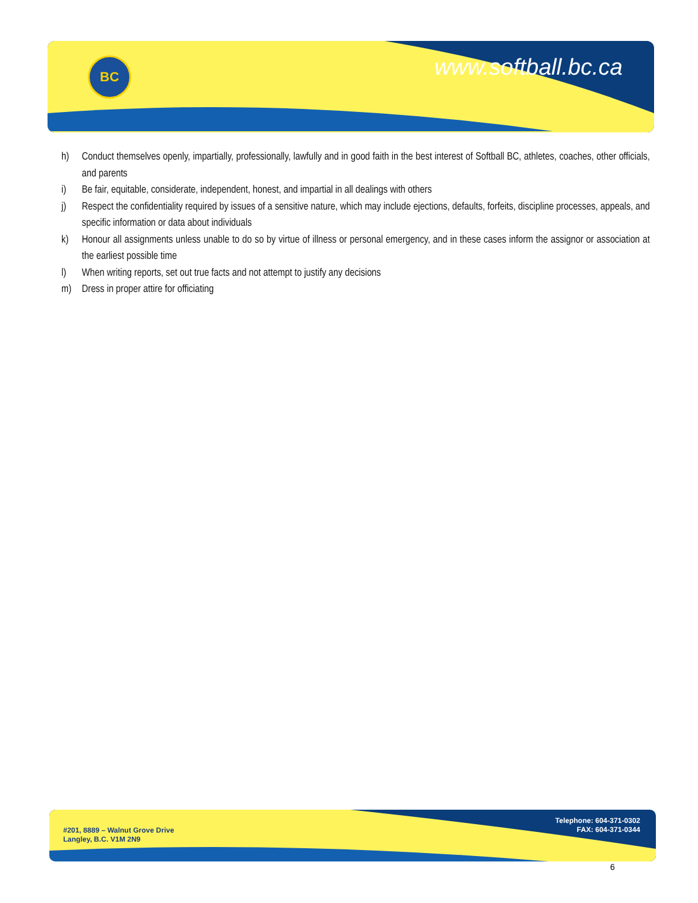BC www.softball.bc.ca
h) Conduct themselves openly, impartially, professionally, lawfully and in good faith in the best interest of Softball BC, athletes, coaches, other officials, and parents
i) Be fair, equitable, considerate, independent, honest, and impartial in all dealings with others
j) Respect the confidentiality required by issues of a sensitive nature, which may include ejections, defaults, forfeits, discipline processes, appeals, and specific information or data about individuals
k) Honour all assignments unless unable to do so by virtue of illness or personal emergency, and in these cases inform the assignor or association at the earliest possible time
l) When writing reports, set out true facts and not attempt to justify any decisions
m) Dress in proper attire for officiating
#201, 8889 – Walnut Grove Drive
Langley, B.C. V1M 2N9
Telephone: 604-371-0302
FAX: 604-371-0344
6